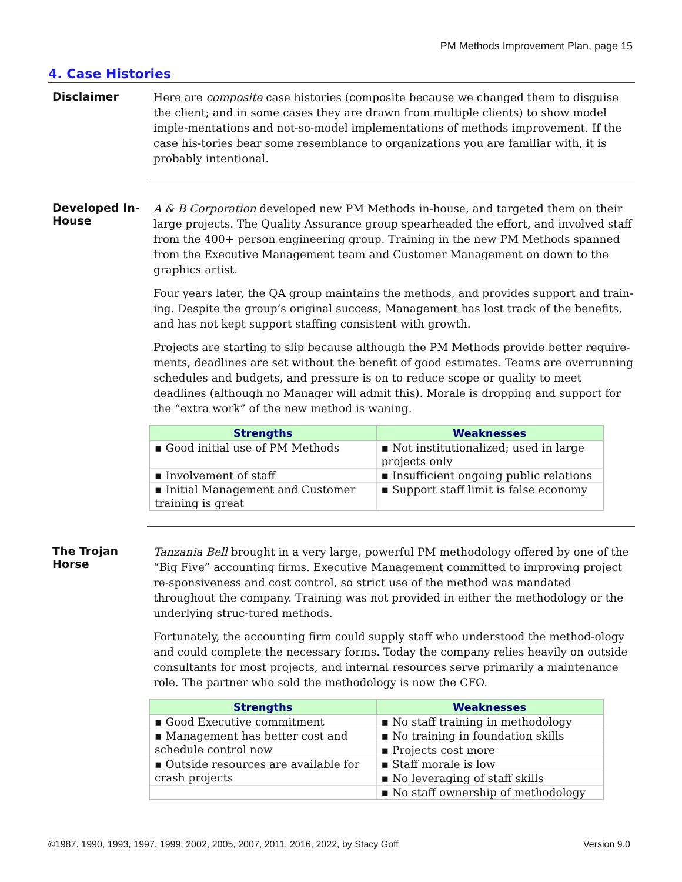PM Methods Improvement Plan, page 15
4. Case Histories
Disclaimer
Here are composite case histories (composite because we changed them to disguise the client; and in some cases they are drawn from multiple clients) to show model imple-mentations and not-so-model implementations of methods improvement. If the case his-tories bear some resemblance to organizations you are familiar with, it is probably intentional.
Developed In-House
A & B Corporation developed new PM Methods in-house, and targeted them on their large projects. The Quality Assurance group spearheaded the effort, and involved staff from the 400+ person engineering group. Training in the new PM Methods spanned from the Executive Management team and Customer Management on down to the graphics artist.
Four years later, the QA group maintains the methods, and provides support and train-ing. Despite the group’s original success, Management has lost track of the benefits, and has not kept support staffing consistent with growth.
Projects are starting to slip because although the PM Methods provide better require-ments, deadlines are set without the benefit of good estimates. Teams are overrunning schedules and budgets, and pressure is on to reduce scope or quality to meet deadlines (although no Manager will admit this). Morale is dropping and support for the “extra work” of the new method is waning.
| Strengths | Weaknesses |
| --- | --- |
| ▪ Good initial use of PM Methods | ▪ Not institutionalized; used in large projects only |
| ▪ Involvement of staff | ▪ Insufficient ongoing public relations |
| ▪ Initial Management and Customer training is great | ▪ Support staff limit is false economy |
The Trojan Horse
Tanzania Bell brought in a very large, powerful PM methodology offered by one of the “Big Five” accounting firms. Executive Management committed to improving project re-sponsiveness and cost control, so strict use of the method was mandated throughout the company. Training was not provided in either the methodology or the underlying struc-tured methods.
Fortunately, the accounting firm could supply staff who understood the method-ology and could complete the necessary forms. Today the company relies heavily on outside consultants for most projects, and internal resources serve primarily a maintenance role. The partner who sold the methodology is now the CFO.
| Strengths | Weaknesses |
| --- | --- |
| ▪ Good Executive commitment | ▪ No staff training in methodology |
| ▪ Management has better cost and schedule control now | ▪ No training in foundation skills |
| | ▪ Projects cost more |
| ▪ Outside resources are available for crash projects | ▪ Staff morale is low |
| | ▪ No leveraging of staff skills |
| | ▪ No staff ownership of methodology |
©1987, 1990, 1993, 1997, 1999, 2002, 2005, 2007, 2011, 2016, 2022, by Stacy Goff Version 9.0